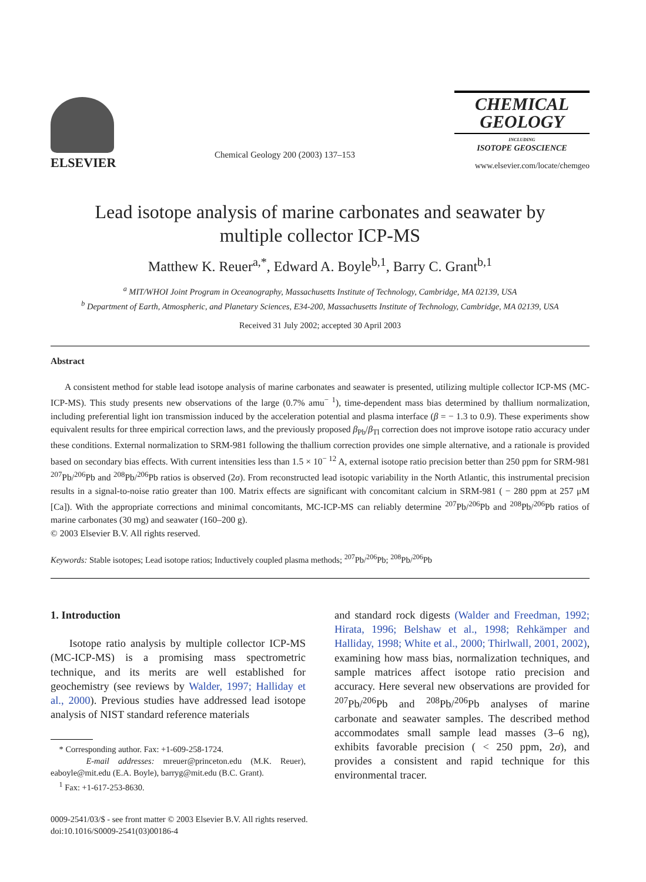ELSEVIER
Chemical Geology 200 (2003) 137–153
CHEMICAL
GEOLOGY
INCLUDING
ISOTOPE GEOSCIENCE
www.elsevier.com/locate/chemgeo
Lead isotope analysis of marine carbonates and seawater by
multiple collector ICP-MS
Matthew K. Reuer<sup>a,*</sup>, Edward A. Boyle<sup>b,1</sup>, Barry C. Grant<sup>b,1</sup>
<sup>a</sup> MIT/WHOI Joint Program in Oceanography, Massachusetts Institute of Technology, Cambridge, MA 02139, USA
<sup>b</sup> Department of Earth, Atmospheric, and Planetary Sciences, E34-200, Massachusetts Institute of Technology, Cambridge, MA 02139, USA
Received 31 July 2002; accepted 30 April 2003
Abstract
A consistent method for stable lead isotope analysis of marine carbonates and seawater is presented, utilizing multiple collector ICP-MS (MC-ICP-MS). This study presents new observations of the large (0.7% amu<sup>− 1</sup>), time-dependent mass bias determined by thallium normalization, including preferential light ion transmission induced by the acceleration potential and plasma interface (β = − 1.3 to 0.9). These experiments show equivalent results for three empirical correction laws, and the previously proposed β<sub>Pb</sub>/β<sub>Tl</sub> correction does not improve isotope ratio accuracy under these conditions. External normalization to SRM-981 following the thallium correction provides one simple alternative, and a rationale is provided based on secondary bias effects. With current intensities less than 1.5 × 10<sup>− 12</sup> A, external isotope ratio precision better than 250 ppm for SRM-981 <sup>207</sup>Pb/<sup>206</sup>Pb and <sup>208</sup>Pb/<sup>206</sup>Pb ratios is observed (2σ). From reconstructed lead isotopic variability in the North Atlantic, this instrumental precision results in a signal-to-noise ratio greater than 100. Matrix effects are significant with concomitant calcium in SRM-981 ( − 280 ppm at 257 μM [Ca]). With the appropriate corrections and minimal concomitants, MC-ICP-MS can reliably determine <sup>207</sup>Pb/<sup>206</sup>Pb and <sup>208</sup>Pb/<sup>206</sup>Pb ratios of marine carbonates (30 mg) and seawater (160–200 g).
© 2003 Elsevier B.V. All rights reserved.
Keywords: Stable isotopes; Lead isotope ratios; Inductively coupled plasma methods; <sup>207</sup>Pb/<sup>206</sup>Pb; <sup>208</sup>Pb/<sup>206</sup>Pb
1. Introduction
Isotope ratio analysis by multiple collector ICP-MS (MC-ICP-MS) is a promising mass spectrometric technique, and its merits are well established for geochemistry (see reviews by Walder, 1997; Halliday et al., 2000). Previous studies have addressed lead isotope analysis of NIST standard reference materials
* Corresponding author. Fax: +1-609-258-1724.
E-mail addresses: mreuer@princeton.edu (M.K. Reuer), eaboyle@mit.edu (E.A. Boyle), barryg@mit.edu (B.C. Grant).
<sup>1</sup> Fax: +1-617-253-8630.
and standard rock digests (Walder and Freedman, 1992; Hirata, 1996; Belshaw et al., 1998; Rehkämper and Halliday, 1998; White et al., 2000; Thirlwall, 2001, 2002), examining how mass bias, normalization techniques, and sample matrices affect isotope ratio precision and accuracy. Here several new observations are provided for <sup>207</sup>Pb/<sup>206</sup>Pb and <sup>208</sup>Pb/<sup>206</sup>Pb analyses of marine carbonate and seawater samples. The described method accommodates small sample lead masses (3–6 ng), exhibits favorable precision ( < 250 ppm, 2σ), and provides a consistent and rapid technique for this environmental tracer.
0009-2541/03/$ - see front matter © 2003 Elsevier B.V. All rights reserved.
doi:10.1016/S0009-2541(03)00186-4